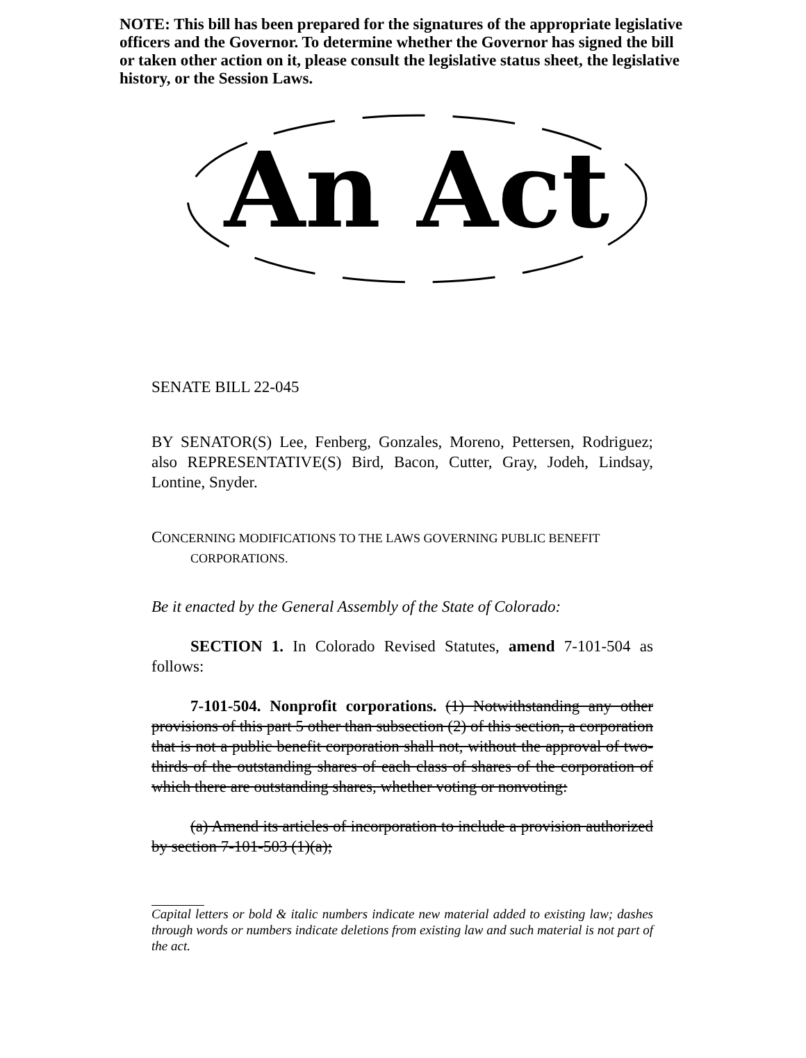NOTE: This bill has been prepared for the signatures of the appropriate legislative officers and the Governor. To determine whether the Governor has signed the bill or taken other action on it, please consult the legislative status sheet, the legislative history, or the Session Laws.
An Act
SENATE BILL 22-045
BY SENATOR(S) Lee, Fenberg, Gonzales, Moreno, Pettersen, Rodriguez; also REPRESENTATIVE(S) Bird, Bacon, Cutter, Gray, Jodeh, Lindsay, Lontine, Snyder.
CONCERNING MODIFICATIONS TO THE LAWS GOVERNING PUBLIC BENEFIT
CORPORATIONS.
Be it enacted by the General Assembly of the State of Colorado:
SECTION 1. In Colorado Revised Statutes, amend 7-101-504 as follows:
7-101-504. Nonprofit corporations. (1) Notwithstanding any other provisions of this part 5 other than subsection (2) of this section, a corporation that is not a public benefit corporation shall not, without the approval of two-thirds of the outstanding shares of each class of shares of the corporation of which there are outstanding shares, whether voting or nonvoting:
(a) Amend its articles of incorporation to include a provision authorized by section 7-101-503 (1)(a);
Capital letters or bold & italic numbers indicate new material added to existing law; dashes through words or numbers indicate deletions from existing law and such material is not part of the act.